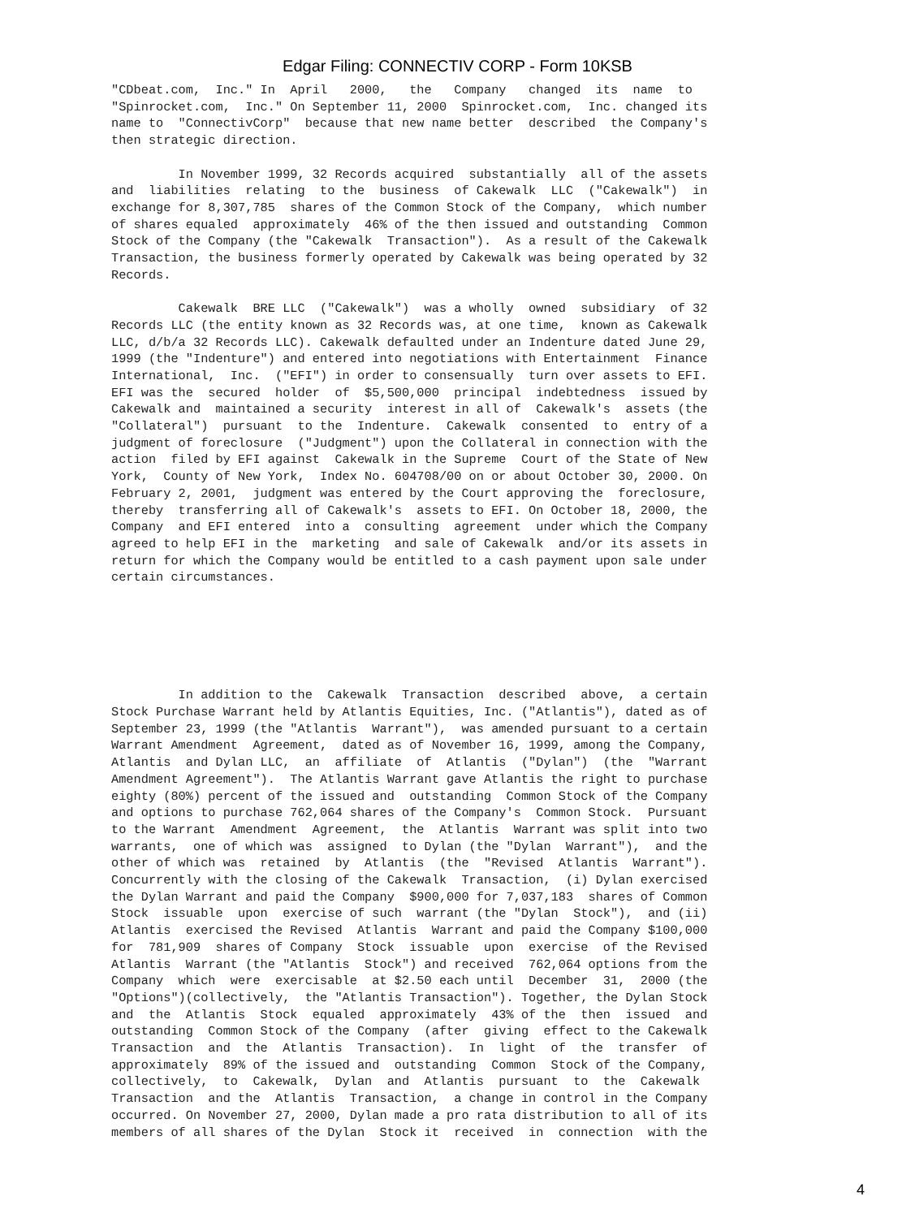Edgar Filing: CONNECTIV CORP - Form 10KSB
"CDbeat.com,  Inc." In  April   2000,   the   Company   changed  its  name  to
"Spinrocket.com,  Inc." On September 11, 2000  Spinrocket.com,  Inc. changed its
name to  "ConnectivCorp"  because that new name better  described  the Company's
then strategic direction.

         In November 1999, 32 Records acquired  substantially  all of the assets
and  liabilities  relating  to the  business  of Cakewalk  LLC  ("Cakewalk")  in
exchange for 8,307,785  shares of the Common Stock of the Company,  which number
of shares equaled  approximately  46% of the then issued and outstanding  Common
Stock of the Company (the "Cakewalk  Transaction").  As a result of the Cakewalk
Transaction, the business formerly operated by Cakewalk was being operated by 32
Records.

         Cakewalk  BRE LLC  ("Cakewalk")  was a wholly  owned  subsidiary  of 32
Records LLC (the entity known as 32 Records was, at one time,  known as Cakewalk
LLC, d/b/a 32 Records LLC). Cakewalk defaulted under an Indenture dated June 29,
1999 (the "Indenture") and entered into negotiations with Entertainment  Finance
International,  Inc.  ("EFI") in order to consensually  turn over assets to EFI.
EFI was the  secured  holder  of  $5,500,000  principal  indebtedness  issued by
Cakewalk and  maintained a security  interest in all of  Cakewalk's  assets (the
"Collateral")  pursuant  to the  Indenture.  Cakewalk  consented  to  entry of a
judgment of foreclosure  ("Judgment") upon the Collateral in connection with the
action  filed by EFI against  Cakewalk in the Supreme  Court of the State of New
York,  County of New York,  Index No. 604708/00 on or about October 30, 2000. On
February 2, 2001,  judgment was entered by the Court approving the  foreclosure,
thereby  transferring all of Cakewalk's  assets to EFI. On October 18, 2000, the
Company  and EFI entered  into a  consulting  agreement  under which the Company
agreed to help EFI in the  marketing  and sale of Cakewalk  and/or its assets in
return for which the Company would be entitled to a cash payment upon sale under
certain circumstances.






         In addition to the  Cakewalk  Transaction  described  above,  a certain
Stock Purchase Warrant held by Atlantis Equities, Inc. ("Atlantis"), dated as of
September 23, 1999 (the "Atlantis  Warrant"),  was amended pursuant to a certain
Warrant Amendment  Agreement,  dated as of November 16, 1999, among the Company,
Atlantis  and Dylan LLC,  an  affiliate  of  Atlantis  ("Dylan")  (the  "Warrant
Amendment Agreement").  The Atlantis Warrant gave Atlantis the right to purchase
eighty (80%) percent of the issued and  outstanding  Common Stock of the Company
and options to purchase 762,064 shares of the Company's  Common Stock.  Pursuant
to the Warrant  Amendment  Agreement,  the  Atlantis  Warrant was split into two
warrants,  one of which was  assigned  to Dylan (the "Dylan  Warrant"),  and the
other of which was  retained  by  Atlantis  (the  "Revised  Atlantis  Warrant").
Concurrently with the closing of the Cakewalk  Transaction,  (i) Dylan exercised
the Dylan Warrant and paid the Company  $900,000 for 7,037,183  shares of Common
Stock  issuable  upon  exercise of such  warrant (the "Dylan  Stock"),  and (ii)
Atlantis  exercised the Revised  Atlantis  Warrant and paid the Company $100,000
for  781,909  shares of Company  Stock  issuable  upon  exercise  of the Revised
Atlantis  Warrant (the "Atlantis  Stock") and received  762,064 options from the
Company  which  were  exercisable  at $2.50 each until  December  31,  2000 (the
"Options")(collectively,  the "Atlantis Transaction"). Together, the Dylan Stock
and  the  Atlantis  Stock  equaled  approximately  43% of the  then  issued  and
outstanding  Common Stock of the Company  (after  giving  effect to the Cakewalk
Transaction  and  the  Atlantis  Transaction).  In  light  of  the  transfer  of
approximately  89% of the issued and  outstanding  Common  Stock of the Company,
collectively,  to  Cakewalk,  Dylan  and  Atlantis  pursuant  to  the  Cakewalk
Transaction  and the  Atlantis  Transaction,  a change in control in the Company
occurred. On November 27, 2000, Dylan made a pro rata distribution to all of its
members of all shares of the Dylan  Stock it  received  in  connection  with the
4